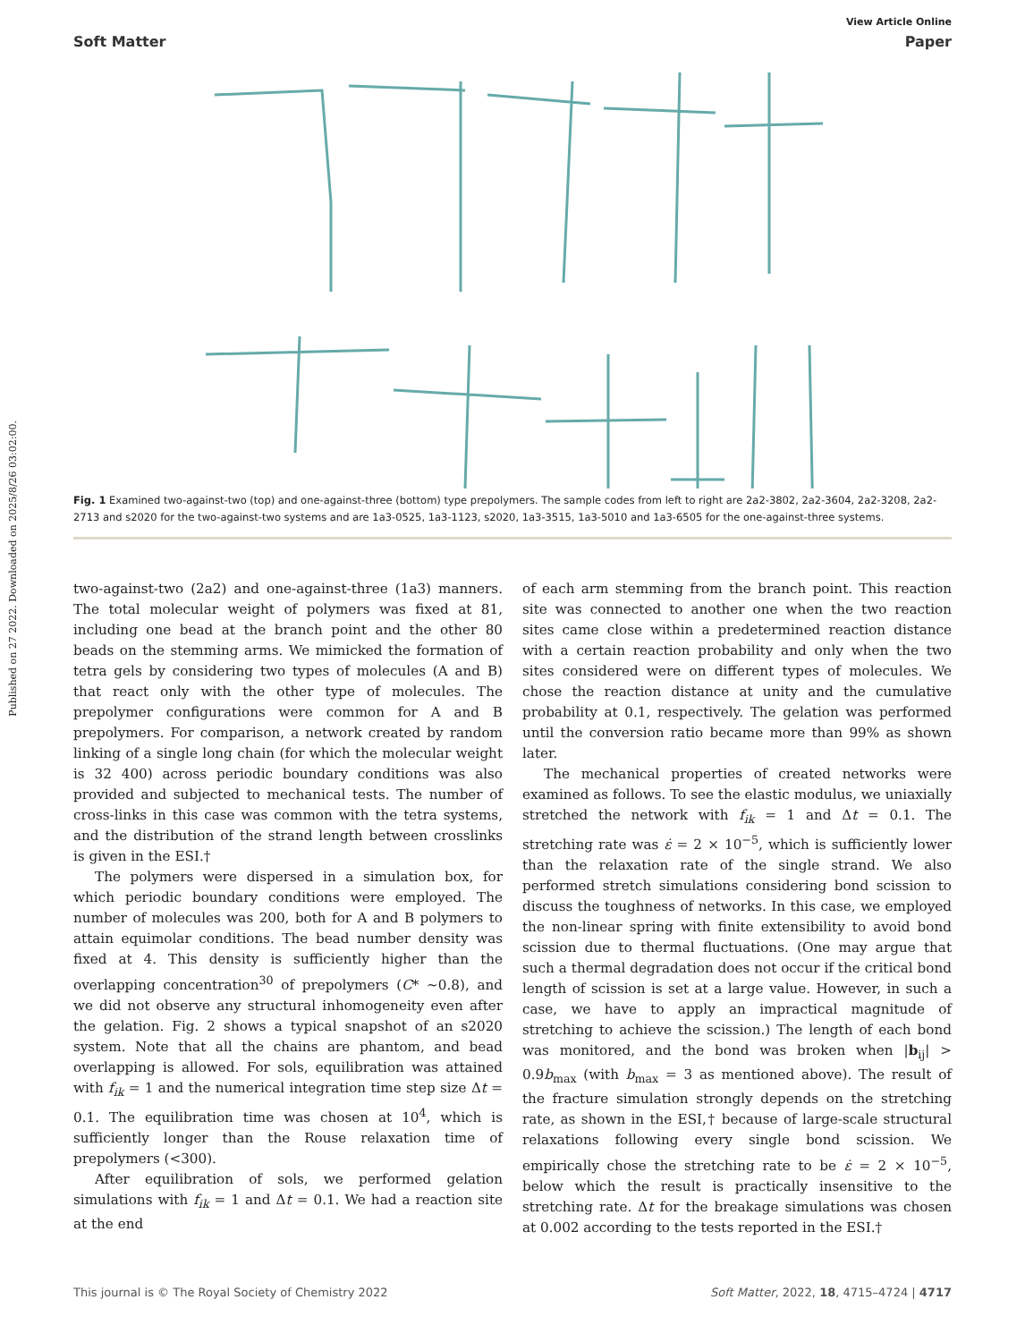Published on 27 2022. Downloaded on 2025/8/26 03:02:00.
View Article Online
Soft Matter Paper
Fig. 1 Examined two-against-two (top) and one-against-three (bottom) type prepolymers. The sample codes from left to right are 2a2-3802, 2a2-3604, 2a2-3208, 2a2-2713 and s2020 for the two-against-two systems and are 1a3-0525, 1a3-1123, s2020, 1a3-3515, 1a3-5010 and 1a3-6505 for the one-against-three systems.
two-against-two (2a2) and one-against-three (1a3) manners. The total molecular weight of polymers was fixed at 81, including one bead at the branch point and the other 80 beads on the stemming arms. We mimicked the formation of tetra gels by considering two types of molecules (A and B) that react only with the other type of molecules. The prepolymer configurations were common for A and B prepolymers. For comparison, a network created by random linking of a single long chain (for which the molecular weight is 32 400) across periodic boundary conditions was also provided and subjected to mechanical tests. The number of cross-links in this case was common with the tetra systems, and the distribution of the strand length between crosslinks is given in the ESI.†
The polymers were dispersed in a simulation box, for which periodic boundary conditions were employed. The number of molecules was 200, both for A and B polymers to attain equimolar conditions. The bead number density was fixed at 4. This density is sufficiently higher than the overlapping concentration<sup>30</sup> of prepolymers (C* ∼0.8), and we did not observe any structural inhomogeneity even after the gelation. Fig. 2 shows a typical snapshot of an s2020 system. Note that all the chains are phantom, and bead overlapping is allowed. For sols, equilibration was attained with f<sub>ik</sub> = 1 and the numerical integration time step size Δt = 0.1. The equilibration time was chosen at 10<sup>4</sup>, which is sufficiently longer than the Rouse relaxation time of prepolymers (<300).
After equilibration of sols, we performed gelation simulations with f<sub>ik</sub> = 1 and Δt = 0.1. We had a reaction site at the end
of each arm stemming from the branch point. This reaction site was connected to another one when the two reaction sites came close within a predetermined reaction distance with a certain reaction probability and only when the two sites considered were on different types of molecules. We chose the reaction distance at unity and the cumulative probability at 0.1, respectively. The gelation was performed until the conversion ratio became more than 99% as shown later.
The mechanical properties of created networks were examined as follows. To see the elastic modulus, we uniaxially stretched the network with f<sub>ik</sub> = 1 and Δt = 0.1. The stretching rate was ε̇ = 2 × 10<sup>−5</sup>, which is sufficiently lower than the relaxation rate of the single strand. We also performed stretch simulations considering bond scission to discuss the toughness of networks. In this case, we employed the non-linear spring with finite extensibility to avoid bond scission due to thermal fluctuations. (One may argue that such a thermal degradation does not occur if the critical bond length of scission is set at a large value. However, in such a case, we have to apply an impractical magnitude of stretching to achieve the scission.) The length of each bond was monitored, and the bond was broken when |b<sub>ij</sub>| > 0.9b<sub>max</sub> (with b<sub>max</sub> = 3 as mentioned above). The result of the fracture simulation strongly depends on the stretching rate, as shown in the ESI,† because of large-scale structural relaxations following every single bond scission. We empirically chose the stretching rate to be ε̇ = 2 × 10<sup>−5</sup>, below which the result is practically insensitive to the stretching rate. Δt for the breakage simulations was chosen at 0.002 according to the tests reported in the ESI.†
This journal is © The Royal Society of Chemistry 2022 Soft Matter, 2022, 18, 4715–4724 | 4717